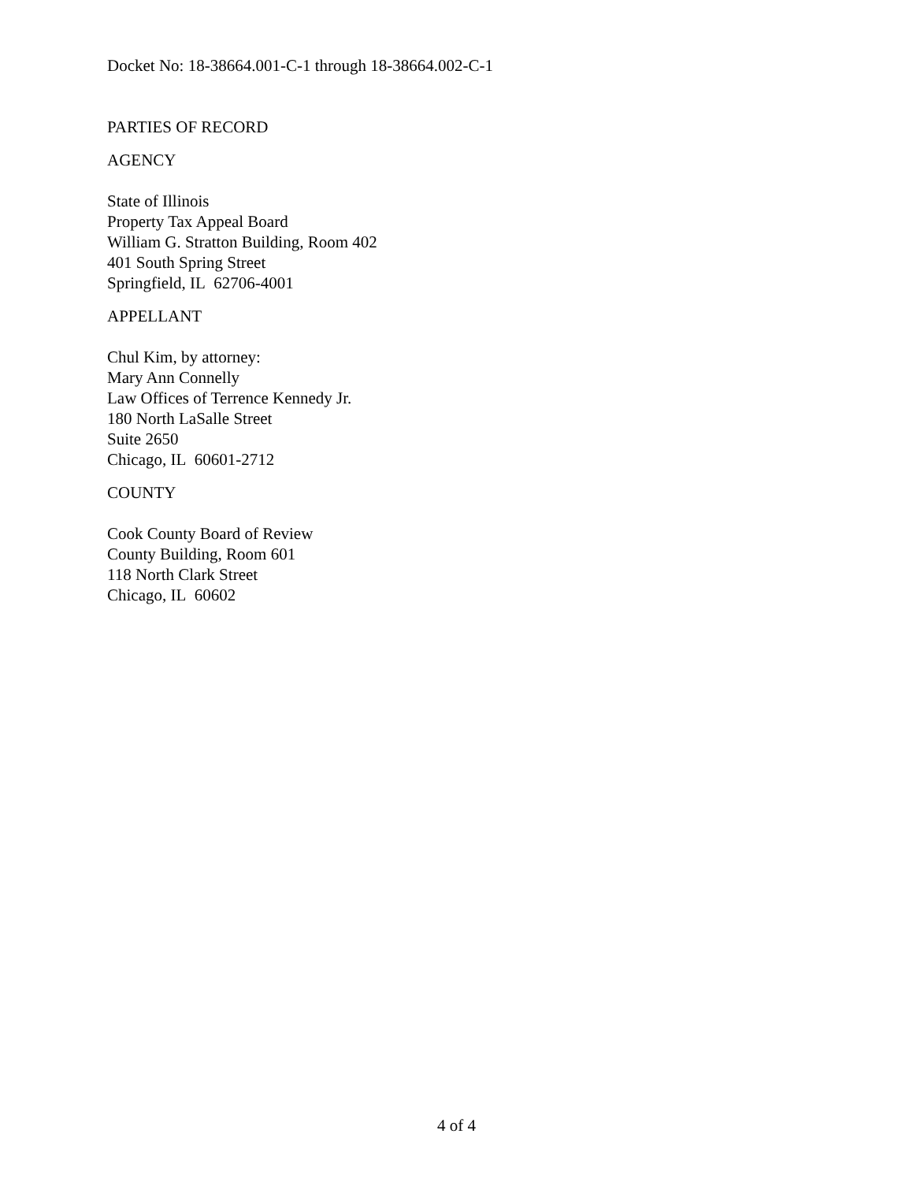Docket No: 18-38664.001-C-1 through 18-38664.002-C-1
PARTIES OF RECORD
AGENCY
State of Illinois
Property Tax Appeal Board
William G. Stratton Building, Room 402
401 South Spring Street
Springfield, IL 62706-4001
APPELLANT
Chul Kim, by attorney:
Mary Ann Connelly
Law Offices of Terrence Kennedy Jr.
180 North LaSalle Street
Suite 2650
Chicago, IL 60601-2712
COUNTY
Cook County Board of Review
County Building, Room 601
118 North Clark Street
Chicago, IL 60602
4 of 4